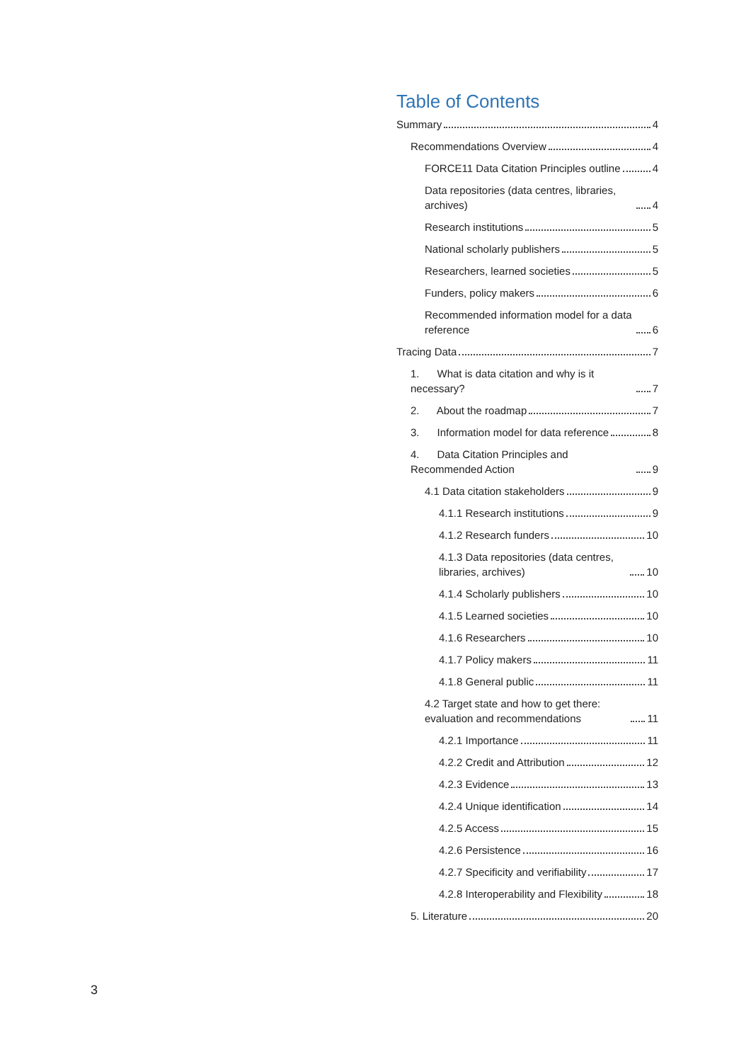Table of Contents
Summary 4
Recommendations Overview 4
FORCE11 Data Citation Principles outline 4
Data repositories (data centres, libraries, archives) 4
Research institutions 5
National scholarly publishers 5
Researchers, learned societies 5
Funders, policy makers 6
Recommended information model for a data reference 6
Tracing Data 7
1. What is data citation and why is it necessary? 7
2. About the roadmap 7
3. Information model for data reference 8
4. Data Citation Principles and Recommended Action 9
4.1 Data citation stakeholders 9
4.1.1 Research institutions 9
4.1.2 Research funders 10
4.1.3 Data repositories (data centres, libraries, archives) 10
4.1.4 Scholarly publishers 10
4.1.5 Learned societies 10
4.1.6 Researchers 10
4.1.7 Policy makers 11
4.1.8 General public 11
4.2 Target state and how to get there: evaluation and recommendations 11
4.2.1 Importance 11
4.2.2 Credit and Attribution 12
4.2.3 Evidence 13
4.2.4 Unique identification 14
4.2.5 Access 15
4.2.6 Persistence 16
4.2.7 Specificity and verifiability 17
4.2.8 Interoperability and Flexibility 18
5. Literature 20
3